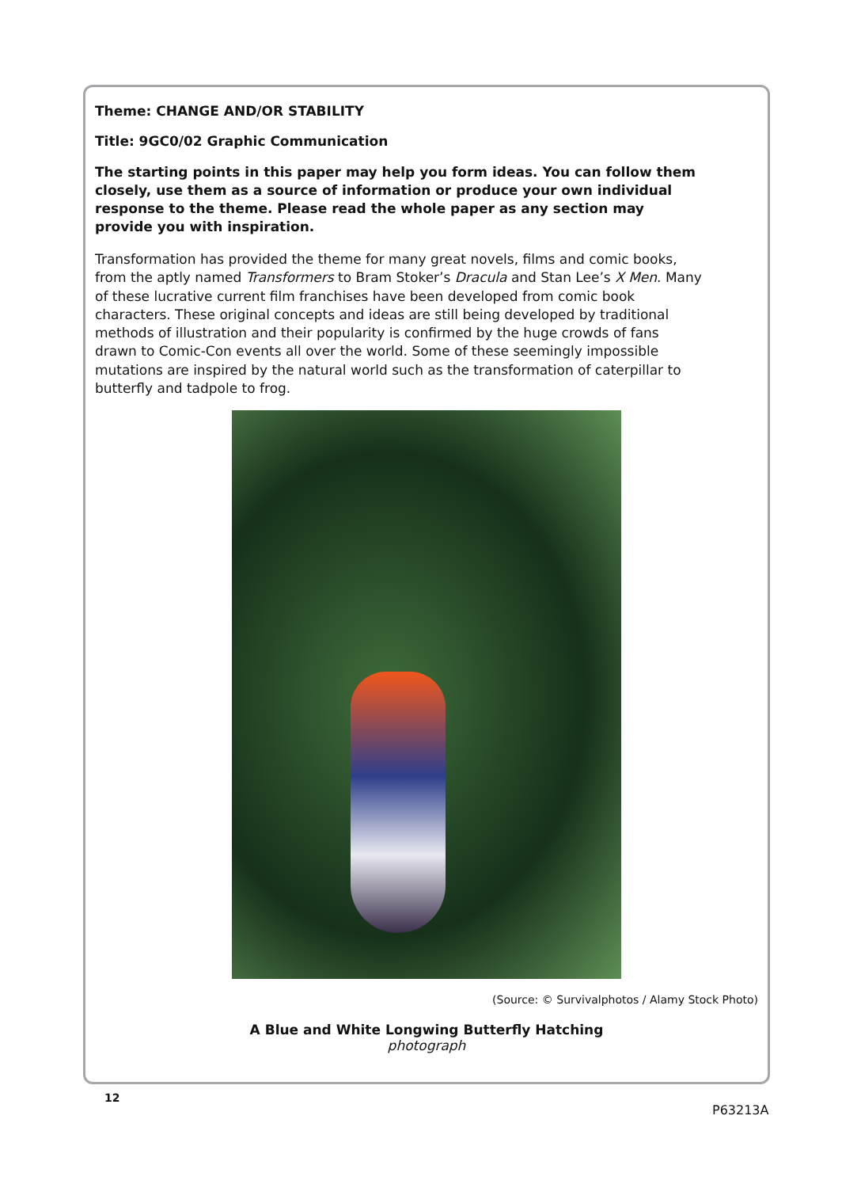Theme: CHANGE AND/OR STABILITY
Title: 9GC0/02 Graphic Communication
The starting points in this paper may help you form ideas. You can follow them closely, use them as a source of information or produce your own individual response to the theme. Please read the whole paper as any section may provide you with inspiration.
Transformation has provided the theme for many great novels, films and comic books, from the aptly named Transformers to Bram Stoker’s Dracula and Stan Lee’s X Men. Many of these lucrative current film franchises have been developed from comic book characters. These original concepts and ideas are still being developed by traditional methods of illustration and their popularity is confirmed by the huge crowds of fans drawn to Comic-Con events all over the world. Some of these seemingly impossible mutations are inspired by the natural world such as the transformation of caterpillar to butterfly and tadpole to frog.
(Source: © Survivalphotos / Alamy Stock Photo)
A Blue and White Longwing Butterfly Hatching
photograph
12
P63213A